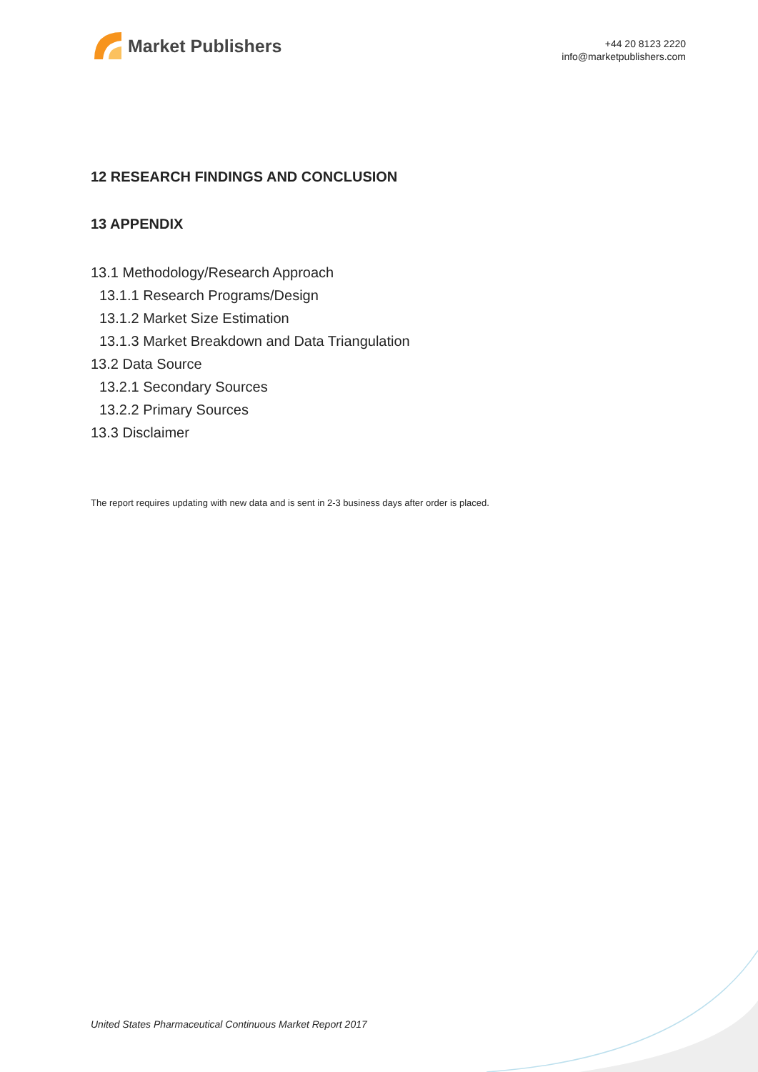Market Publishers
+44 20 8123 2220
info@marketpublishers.com
12 RESEARCH FINDINGS AND CONCLUSION
13 APPENDIX
13.1 Methodology/Research Approach
13.1.1 Research Programs/Design
13.1.2 Market Size Estimation
13.1.3 Market Breakdown and Data Triangulation
13.2 Data Source
13.2.1 Secondary Sources
13.2.2 Primary Sources
13.3 Disclaimer
The report requires updating with new data and is sent in 2-3 business days after order is placed.
United States Pharmaceutical Continuous Market Report 2017